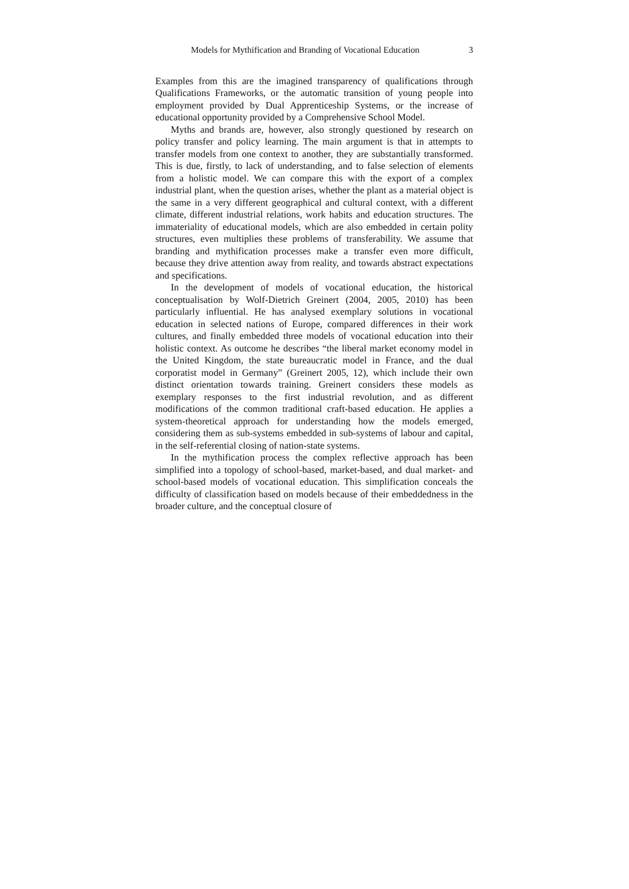Models for Mythification and Branding of Vocational Education 3
Examples from this are the imagined transparency of qualifications through Qualifications Frameworks, or the automatic transition of young people into employment provided by Dual Apprenticeship Systems, or the increase of educational opportunity provided by a Comprehensive School Model.
Myths and brands are, however, also strongly questioned by research on policy transfer and policy learning. The main argument is that in attempts to transfer models from one context to another, they are substantially transformed. This is due, firstly, to lack of understanding, and to false selection of elements from a holistic model. We can compare this with the export of a complex industrial plant, when the question arises, whether the plant as a material object is the same in a very different geographical and cultural context, with a different climate, different industrial relations, work habits and education structures. The immateriality of educational models, which are also embedded in certain polity structures, even multiplies these problems of transferability. We assume that branding and mythification processes make a transfer even more difficult, because they drive attention away from reality, and towards abstract expectations and specifications.
In the development of models of vocational education, the historical conceptualisation by Wolf-Dietrich Greinert (2004, 2005, 2010) has been particularly influential. He has analysed exemplary solutions in vocational education in selected nations of Europe, compared differences in their work cultures, and finally embedded three models of vocational education into their holistic context. As outcome he describes “the liberal market economy model in the United Kingdom, the state bureaucratic model in France, and the dual corporatist model in Germany” (Greinert 2005, 12), which include their own distinct orientation towards training. Greinert considers these models as exemplary responses to the first industrial revolution, and as different modifications of the common traditional craft-based education. He applies a system-theoretical approach for understanding how the models emerged, considering them as sub-systems embedded in sub-systems of labour and capital, in the self-referential closing of nation-state systems.
In the mythification process the complex reflective approach has been simplified into a topology of school-based, market-based, and dual market- and school-based models of vocational education. This simplification conceals the difficulty of classification based on models because of their embeddedness in the broader culture, and the conceptual closure of